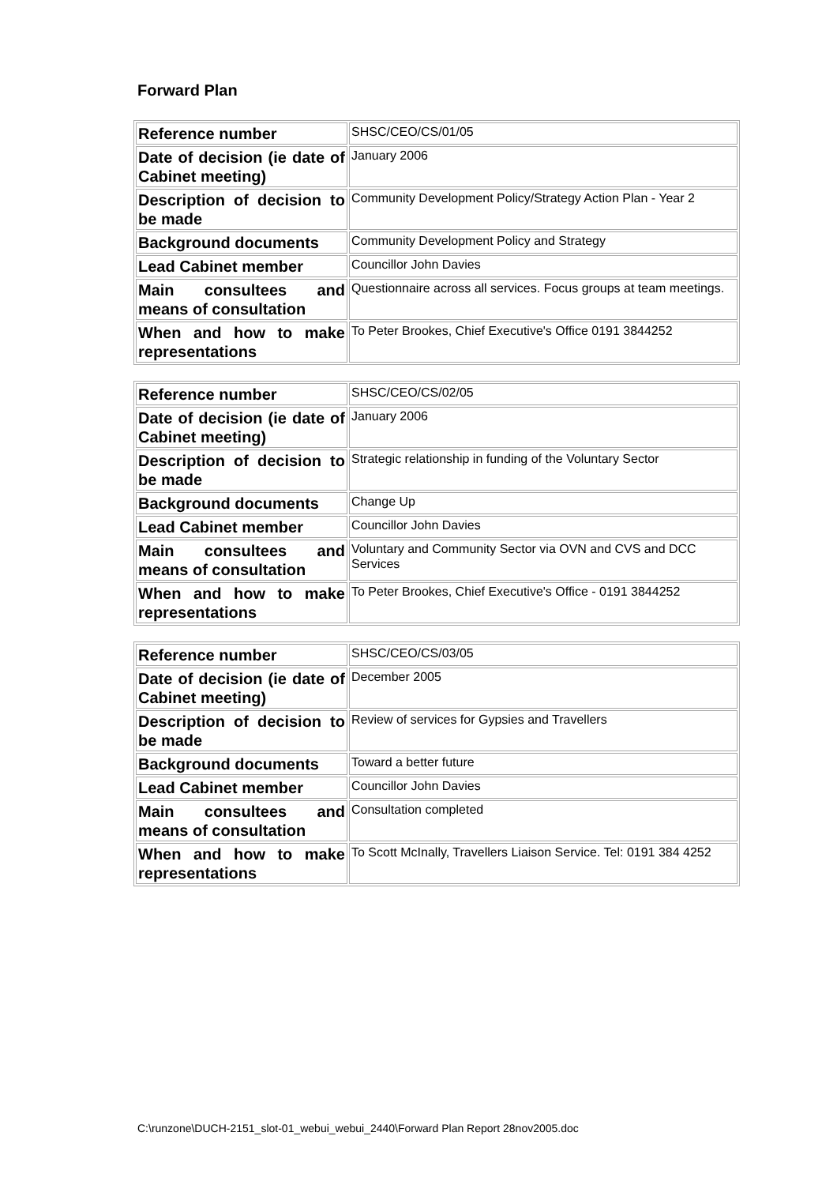Forward Plan
| Reference number | SHSC/CEO/CS/01/05 |
| Date of decision (ie date of Cabinet meeting) | January 2006 |
| Description of decision to be made | Community Development Policy/Strategy Action Plan - Year 2 |
| Background documents | Community Development Policy and Strategy |
| Lead Cabinet member | Councillor John Davies |
| Main consultees and means of consultation | Questionnaire across all services. Focus groups at team meetings. |
| When and how to make representations | To Peter Brookes, Chief Executive's Office 0191 3844252 |
| Reference number | SHSC/CEO/CS/02/05 |
| Date of decision (ie date of Cabinet meeting) | January 2006 |
| Description of decision to be made | Strategic relationship in funding of the Voluntary Sector |
| Background documents | Change Up |
| Lead Cabinet member | Councillor John Davies |
| Main consultees and means of consultation | Voluntary and Community Sector via OVN and CVS and DCC Services |
| When and how to make representations | To Peter Brookes, Chief Executive's Office - 0191 3844252 |
| Reference number | SHSC/CEO/CS/03/05 |
| Date of decision (ie date of Cabinet meeting) | December 2005 |
| Description of decision to be made | Review of services for Gypsies and Travellers |
| Background documents | Toward a better future |
| Lead Cabinet member | Councillor John Davies |
| Main consultees and means of consultation | Consultation completed |
| When and how to make representations | To Scott McInally, Travellers Liaison Service. Tel: 0191 384 4252 |
C:\runzone\DUCH-2151_slot-01_webui_webui_2440\Forward Plan Report 28nov2005.doc